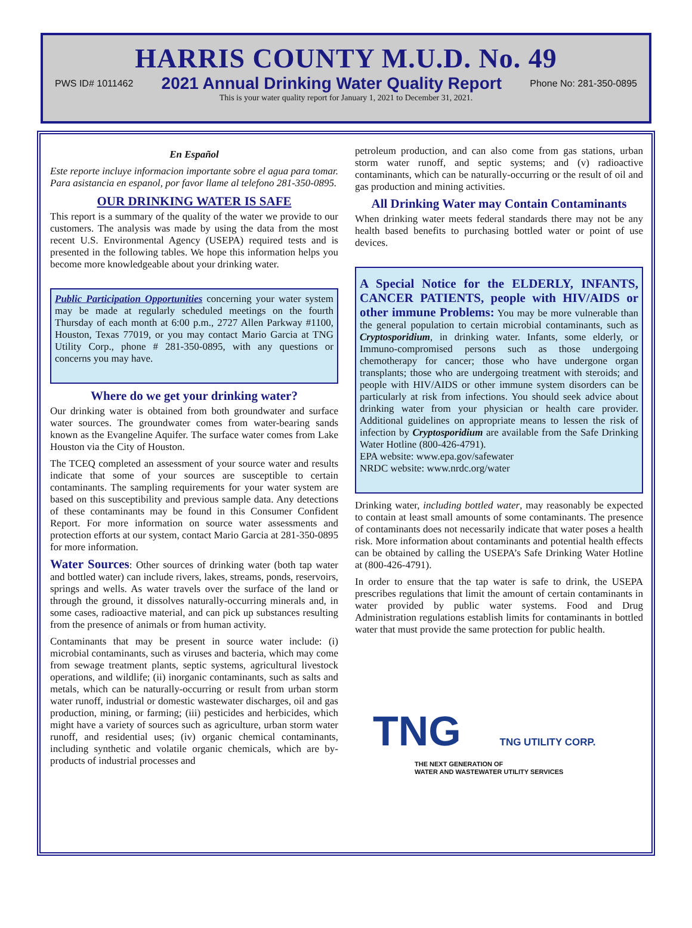HARRIS COUNTY M.U.D. No. 49
PWS ID# 1011462 2021 Annual Drinking Water Quality Report Phone No: 281-350-0895
This is your water quality report for January 1, 2021 to December 31, 2021.
En Español
Este reporte incluye informacion importante sobre el agua para tomar. Para asistancia en espanol, por favor llame al telefono 281-350-0895.
OUR DRINKING WATER IS SAFE
This report is a summary of the quality of the water we provide to our customers. The analysis was made by using the data from the most recent U.S. Environmental Agency (USEPA) required tests and is presented in the following tables. We hope this information helps you become more knowledgeable about your drinking water.
Public Participation Opportunities concerning your water system may be made at regularly scheduled meetings on the fourth Thursday of each month at 6:00 p.m., 2727 Allen Parkway #1100, Houston, Texas 77019, or you may contact Mario Garcia at TNG Utility Corp., phone # 281-350-0895, with any questions or concerns you may have.
Where do we get your drinking water?
Our drinking water is obtained from both groundwater and surface water sources. The groundwater comes from water-bearing sands known as the Evangeline Aquifer. The surface water comes from Lake Houston via the City of Houston.
The TCEQ completed an assessment of your source water and results indicate that some of your sources are susceptible to certain contaminants. The sampling requirements for your water system are based on this susceptibility and previous sample data. Any detections of these contaminants may be found in this Consumer Confident Report. For more information on source water assessments and protection efforts at our system, contact Mario Garcia at 281-350-0895 for more information.
Water Sources: Other sources of drinking water (both tap water and bottled water) can include rivers, lakes, streams, ponds, reservoirs, springs and wells. As water travels over the surface of the land or through the ground, it dissolves naturally-occurring minerals and, in some cases, radioactive material, and can pick up substances resulting from the presence of animals or from human activity.
Contaminants that may be present in source water include: (i) microbial contaminants, such as viruses and bacteria, which may come from sewage treatment plants, septic systems, agricultural livestock operations, and wildlife; (ii) inorganic contaminants, such as salts and metals, which can be naturally-occurring or result from urban storm water runoff, industrial or domestic wastewater discharges, oil and gas production, mining, or farming; (iii) pesticides and herbicides, which might have a variety of sources such as agriculture, urban storm water runoff, and residential uses; (iv) organic chemical contaminants, including synthetic and volatile organic chemicals, which are by-products of industrial processes and
petroleum production, and can also come from gas stations, urban storm water runoff, and septic systems; and (v) radioactive contaminants, which can be naturally-occurring or the result of oil and gas production and mining activities.
All Drinking Water may Contain Contaminants
When drinking water meets federal standards there may not be any health based benefits to purchasing bottled water or point of use devices.
A Special Notice for the ELDERLY, INFANTS, CANCER PATIENTS, people with HIV/AIDS or other immune Problems: You may be more vulnerable than the general population to certain microbial contaminants, such as Cryptosporidium, in drinking water. Infants, some elderly, or Immuno-compromised persons such as those undergoing chemotherapy for cancer; those who have undergone organ transplants; those who are undergoing treatment with steroids; and people with HIV/AIDS or other immune system disorders can be particularly at risk from infections. You should seek advice about drinking water from your physician or health care provider. Additional guidelines on appropriate means to lessen the risk of infection by Cryptosporidium are available from the Safe Drinking Water Hotline (800-426-4791).
EPA website: www.epa.gov/safewater
NRDC website: www.nrdc.org/water
Drinking water, including bottled water, may reasonably be expected to contain at least small amounts of some contaminants. The presence of contaminants does not necessarily indicate that water poses a health risk. More information about contaminants and potential health effects can be obtained by calling the USEPA’s Safe Drinking Water Hotline at (800-426-4791).
In order to ensure that the tap water is safe to drink, the USEPA prescribes regulations that limit the amount of certain contaminants in water provided by public water systems. Food and Drug Administration regulations establish limits for contaminants in bottled water that must provide the same protection for public health.
TNG TNG UTILITY CORP.
THE NEXT GENERATION OF
WATER AND WASTEWATER UTILITY SERVICES